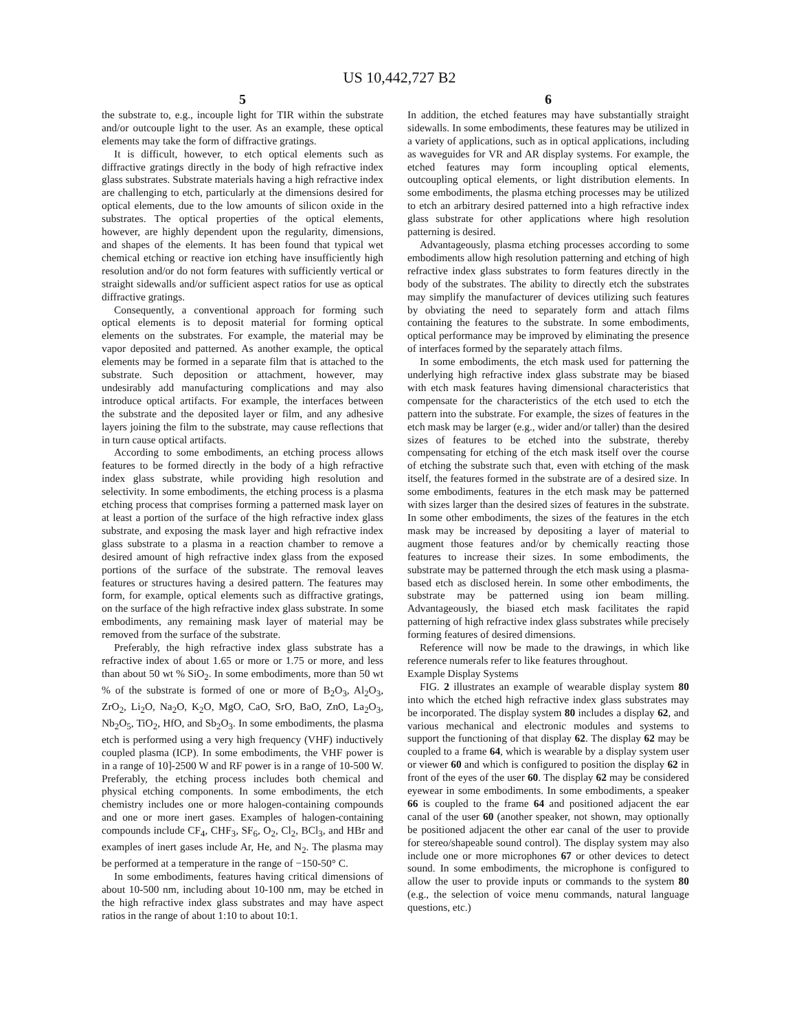US 10,442,727 B2
5
the substrate to, e.g., incouple light for TIR within the substrate and/or outcouple light to the user. As an example, these optical elements may take the form of diffractive gratings.
It is difficult, however, to etch optical elements such as diffractive gratings directly in the body of high refractive index glass substrates. Substrate materials having a high refractive index are challenging to etch, particularly at the dimensions desired for optical elements, due to the low amounts of silicon oxide in the substrates. The optical properties of the optical elements, however, are highly dependent upon the regularity, dimensions, and shapes of the elements. It has been found that typical wet chemical etching or reactive ion etching have insufficiently high resolution and/or do not form features with sufficiently vertical or straight sidewalls and/or sufficient aspect ratios for use as optical diffractive gratings.
Consequently, a conventional approach for forming such optical elements is to deposit material for forming optical elements on the substrates. For example, the material may be vapor deposited and patterned. As another example, the optical elements may be formed in a separate film that is attached to the substrate. Such deposition or attachment, however, may undesirably add manufacturing complications and may also introduce optical artifacts. For example, the interfaces between the substrate and the deposited layer or film, and any adhesive layers joining the film to the substrate, may cause reflections that in turn cause optical artifacts.
According to some embodiments, an etching process allows features to be formed directly in the body of a high refractive index glass substrate, while providing high resolution and selectivity. In some embodiments, the etching process is a plasma etching process that comprises forming a patterned mask layer on at least a portion of the surface of the high refractive index glass substrate, and exposing the mask layer and high refractive index glass substrate to a plasma in a reaction chamber to remove a desired amount of high refractive index glass from the exposed portions of the surface of the substrate. The removal leaves features or structures having a desired pattern. The features may form, for example, optical elements such as diffractive gratings, on the surface of the high refractive index glass substrate. In some embodiments, any remaining mask layer of material may be removed from the surface of the substrate.
Preferably, the high refractive index glass substrate has a refractive index of about 1.65 or more or 1.75 or more, and less than about 50 wt % SiO<sub>2</sub>. In some embodiments, more than 50 wt % of the substrate is formed of one or more of B<sub>2</sub>O<sub>3</sub>, Al<sub>2</sub>O<sub>3</sub>, ZrO<sub>2</sub>, Li<sub>2</sub>O, Na<sub>2</sub>O, K<sub>2</sub>O, MgO, CaO, SrO, BaO, ZnO, La<sub>2</sub>O<sub>3</sub>, Nb<sub>2</sub>O<sub>5</sub>, TiO<sub>2</sub>, HfO, and Sb<sub>2</sub>O<sub>3</sub>. In some embodiments, the plasma etch is performed using a very high frequency (VHF) inductively coupled plasma (ICP). In some embodiments, the VHF power is in a range of 10]-2500 W and RF power is in a range of 10-500 W. Preferably, the etching process includes both chemical and physical etching components. In some embodiments, the etch chemistry includes one or more halogen-containing compounds and one or more inert gases. Examples of halogen-containing compounds include CF<sub>4</sub>, CHF<sub>3</sub>, SF<sub>6</sub>, O<sub>2</sub>, Cl<sub>2</sub>, BCl<sub>3</sub>, and HBr and examples of inert gases include Ar, He, and N<sub>2</sub>. The plasma may be performed at a temperature in the range of −150-50° C.
In some embodiments, features having critical dimensions of about 10-500 nm, including about 10-100 nm, may be etched in the high refractive index glass substrates and may have aspect ratios in the range of about 1:10 to about 10:1.
6
In addition, the etched features may have substantially straight sidewalls. In some embodiments, these features may be utilized in a variety of applications, such as in optical applications, including as waveguides for VR and AR display systems. For example, the etched features may form incoupling optical elements, outcoupling optical elements, or light distribution elements. In some embodiments, the plasma etching processes may be utilized to etch an arbitrary desired patterned into a high refractive index glass substrate for other applications where high resolution patterning is desired.
Advantageously, plasma etching processes according to some embodiments allow high resolution patterning and etching of high refractive index glass substrates to form features directly in the body of the substrates. The ability to directly etch the substrates may simplify the manufacturer of devices utilizing such features by obviating the need to separately form and attach films containing the features to the substrate. In some embodiments, optical performance may be improved by eliminating the presence of interfaces formed by the separately attach films.
In some embodiments, the etch mask used for patterning the underlying high refractive index glass substrate may be biased with etch mask features having dimensional characteristics that compensate for the characteristics of the etch used to etch the pattern into the substrate. For example, the sizes of features in the etch mask may be larger (e.g., wider and/or taller) than the desired sizes of features to be etched into the substrate, thereby compensating for etching of the etch mask itself over the course of etching the substrate such that, even with etching of the mask itself, the features formed in the substrate are of a desired size. In some embodiments, features in the etch mask may be patterned with sizes larger than the desired sizes of features in the substrate. In some other embodiments, the sizes of the features in the etch mask may be increased by depositing a layer of material to augment those features and/or by chemically reacting those features to increase their sizes. In some embodiments, the substrate may be patterned through the etch mask using a plasma-based etch as disclosed herein. In some other embodiments, the substrate may be patterned using ion beam milling. Advantageously, the biased etch mask facilitates the rapid patterning of high refractive index glass substrates while precisely forming features of desired dimensions.
Reference will now be made to the drawings, in which like reference numerals refer to like features throughout.
Example Display Systems
FIG. 2 illustrates an example of wearable display system 80 into which the etched high refractive index glass substrates may be incorporated. The display system 80 includes a display 62, and various mechanical and electronic modules and systems to support the functioning of that display 62. The display 62 may be coupled to a frame 64, which is wearable by a display system user or viewer 60 and which is configured to position the display 62 in front of the eyes of the user 60. The display 62 may be considered eyewear in some embodiments. In some embodiments, a speaker 66 is coupled to the frame 64 and positioned adjacent the ear canal of the user 60 (another speaker, not shown, may optionally be positioned adjacent the other ear canal of the user to provide for stereo/shapeable sound control). The display system may also include one or more microphones 67 or other devices to detect sound. In some embodiments, the microphone is configured to allow the user to provide inputs or commands to the system 80 (e.g., the selection of voice menu commands, natural language questions, etc.)